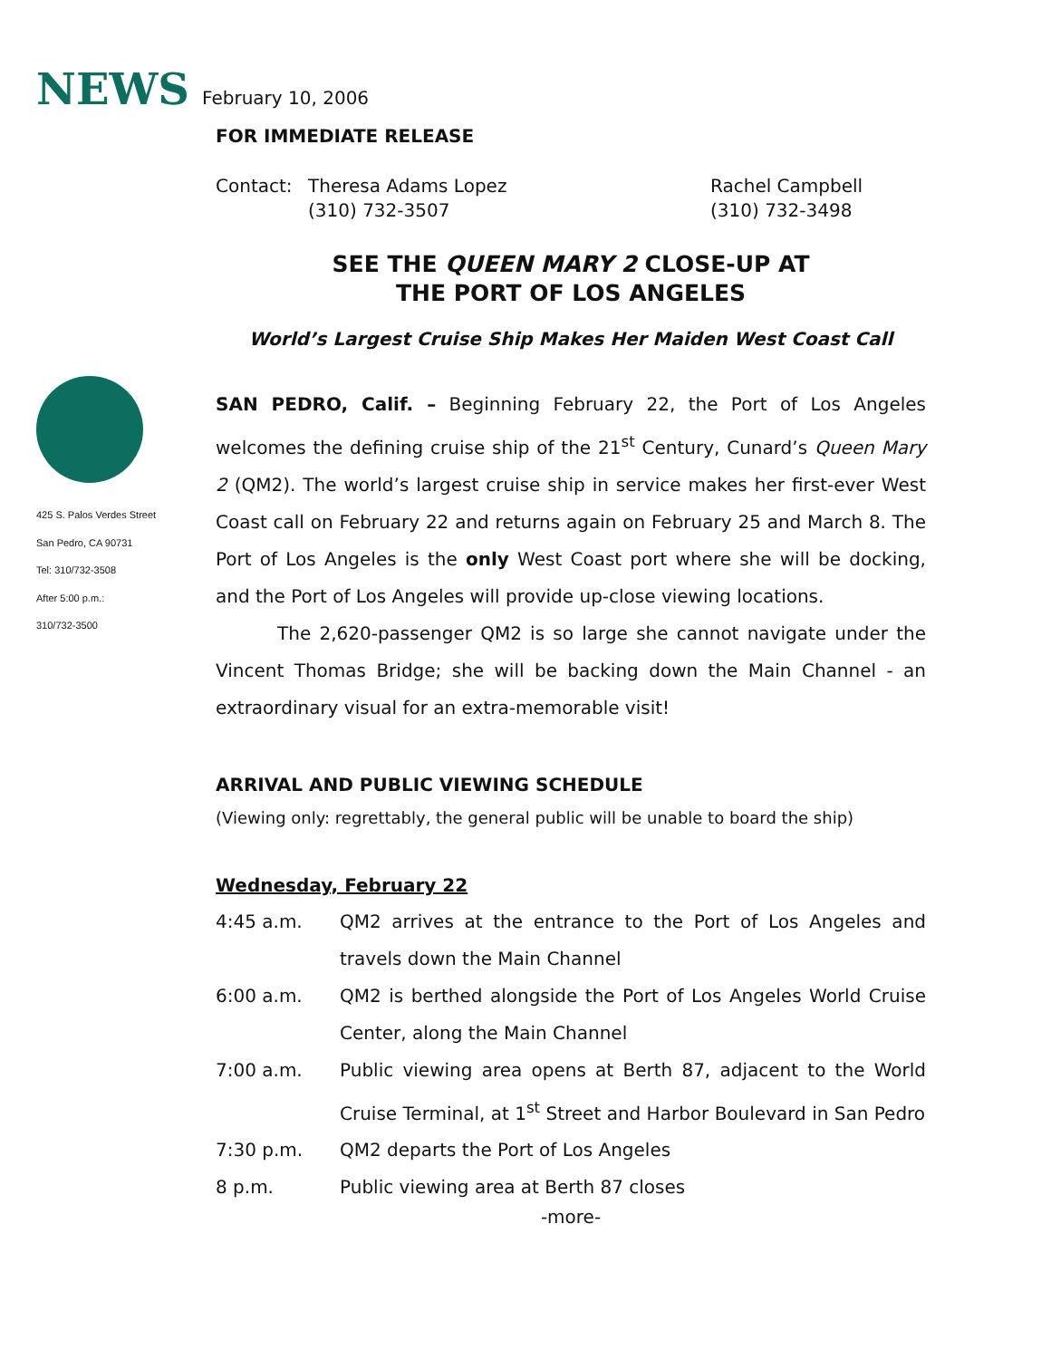NEWS February 10, 2006
425 S. Palos Verdes Street
San Pedro, CA 90731
Tel: 310/732-3508
After 5:00 p.m.:
310/732-3500
FOR IMMEDIATE RELEASE
Contact: Theresa Adams Lopez
(310) 732-3507
Rachel Campbell
(310) 732-3498
SEE THE QUEEN MARY 2 CLOSE-UP AT
THE PORT OF LOS ANGELES
World’s Largest Cruise Ship Makes Her Maiden West Coast Call
SAN PEDRO, Calif. – Beginning February 22, the Port of Los Angeles welcomes the defining cruise ship of the 21<sup>st</sup> Century, Cunard’s Queen Mary 2 (QM2). The world’s largest cruise ship in service makes her first-ever West Coast call on February 22 and returns again on February 25 and March 8. The Port of Los Angeles is the only West Coast port where she will be docking, and the Port of Los Angeles will provide up-close viewing locations.
The 2,620-passenger QM2 is so large she cannot navigate under the Vincent Thomas Bridge; she will be backing down the Main Channel - an extraordinary visual for an extra-memorable visit!
ARRIVAL AND PUBLIC VIEWING SCHEDULE
(Viewing only: regrettably, the general public will be unable to board the ship)
Wednesday, February 22
| 4:45 a.m. | QM2 arrives at the entrance to the Port of Los Angeles and travels down the Main Channel |
| 6:00 a.m. | QM2 is berthed alongside the Port of Los Angeles World Cruise Center, along the Main Channel |
| 7:00 a.m. | Public viewing area opens at Berth 87, adjacent to the World Cruise Terminal, at 1<sup>st</sup> Street and Harbor Boulevard in San Pedro |
| 7:30 p.m. | QM2 departs the Port of Los Angeles |
| 8 p.m. | Public viewing area at Berth 87 closes |
-more-